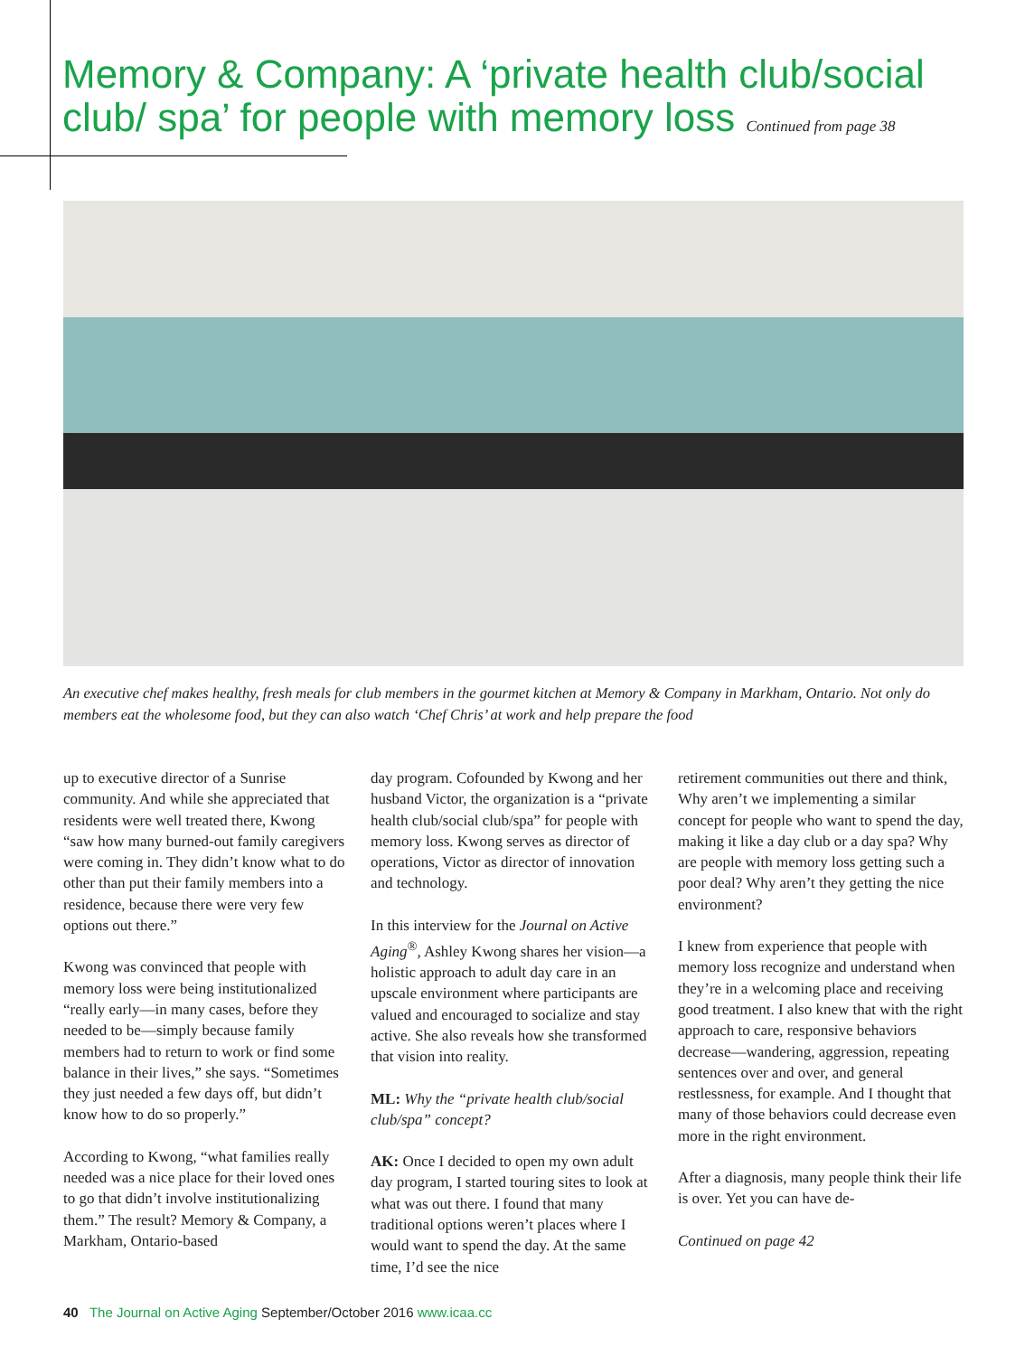Memory & Company: A ‘private health club/social club/ spa’ for people with memory loss Continued from page 38
An executive chef makes healthy, fresh meals for club members in the gourmet kitchen at Memory & Company in Markham, Ontario. Not only do members eat the wholesome food, but they can also watch ‘Chef Chris’ at work and help prepare the food
up to executive director of a Sunrise community. And while she appreciated that residents were well treated there, Kwong “saw how many burned-out family caregivers were coming in. They didn’t know what to do other than put their family members into a residence, because there were very few options out there.”
Kwong was convinced that people with memory loss were being institutional­ized “really early—in many cases, before they needed to be—simply because family members had to return to work or find some balance in their lives,” she says. “Sometimes they just needed a few days off, but didn’t know how to do so properly.”
According to Kwong, “what families really needed was a nice place for their loved ones to go that didn’t involve insti­tutionalizing them.” The result? Memory & Company, a Markham, Ontario-based
day program. Cofounded by Kwong and her husband Victor, the organization is a “private health club/social club/spa” for people with memory loss. Kwong serves as director of operations, Victor as di­rector of innovation and technology.
In this interview for the Journal on Active Aging<sup>®</sup>, Ashley Kwong shares her vision—a holistic approach to adult day care in an upscale environment where participants are valued and encouraged to socialize and stay active. She also reveals how she transformed that vision into reality.
ML: Why the “private health club/social club/spa” concept?
AK: Once I decided to open my own adult day program, I started touring sites to look at what was out there. I found that many traditional options weren’t places where I would want to spend the day. At the same time, I’d see the nice
retirement communities out there and think, Why aren’t we implementing a similar concept for people who want to spend the day, making it like a day club or a day spa? Why are people with memory loss getting such a poor deal? Why aren’t they getting the nice environment?
I knew from experience that people with memory loss recognize and understand when they’re in a welcoming place and receiving good treatment. I also knew that with the right approach to care, responsive behaviors decrease—wan­dering, aggression, repeating sentences over and over, and general restlessness, for example. And I thought that many of those behaviors could decrease even more in the right environment.
After a diagnosis, many people think their life is over. Yet you can have de-
Continued on page 42
40 The Journal on Active Aging September/October 2016 www.icaa.cc